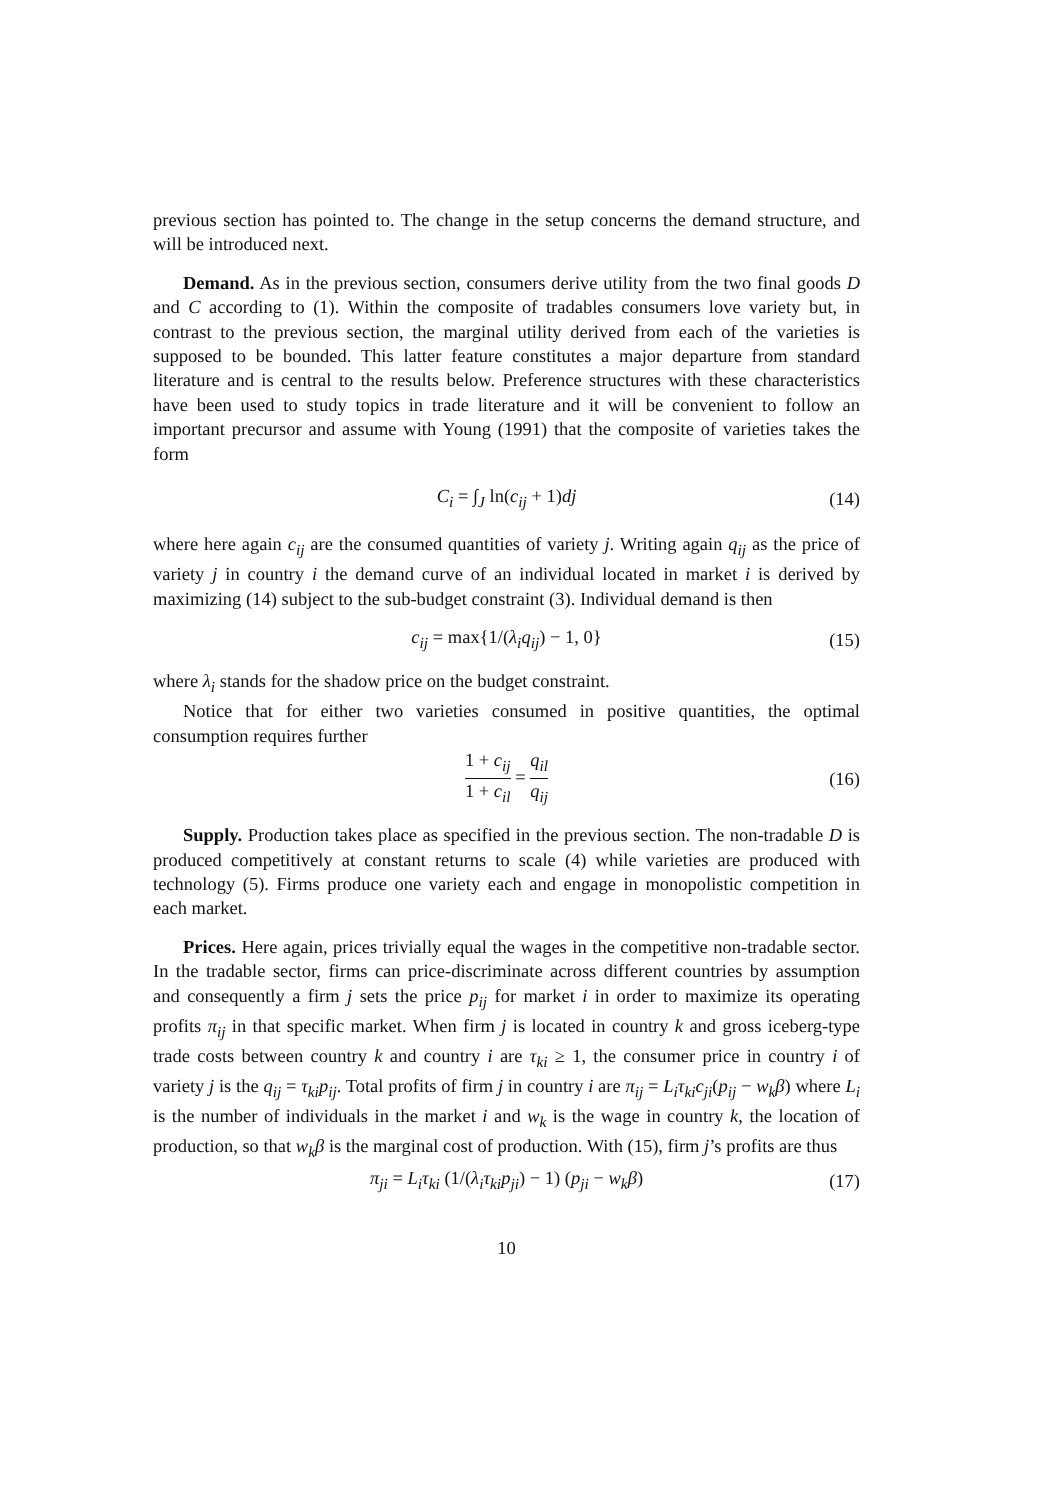previous section has pointed to. The change in the setup concerns the demand structure, and will be introduced next.
Demand. As in the previous section, consumers derive utility from the two final goods D and C according to (1). Within the composite of tradables consumers love variety but, in contrast to the previous section, the marginal utility derived from each of the varieties is supposed to be bounded. This latter feature constitutes a major departure from standard literature and is central to the results below. Preference structures with these characteristics have been used to study topics in trade literature and it will be convenient to follow an important precursor and assume with Young (1991) that the composite of varieties takes the form
C<sub>i</sub> = ∫<sub>J</sub> ln(c<sub>ij</sub> + 1)dj (14)
where here again c<sub>ij</sub> are the consumed quantities of variety j. Writing again q<sub>ij</sub> as the price of variety j in country i the demand curve of an individual located in market i is derived by maximizing (14) subject to the sub-budget constraint (3). Individual demand is then
c<sub>ij</sub> = max{1/(λ<sub>i</sub>q<sub>ij</sub>) − 1, 0} (15)
where λ<sub>i</sub> stands for the shadow price on the budget constraint.
Notice that for either two varieties consumed in positive quantities, the optimal consumption requires further
1 + c<sub>ij</sub> 1 + c<sub>il</sub> = q<sub>il</sub> q<sub>ij</sub> (16)
Supply. Production takes place as specified in the previous section. The non-tradable D is produced competitively at constant returns to scale (4) while varieties are produced with technology (5). Firms produce one variety each and engage in monopolistic competition in each market.
Prices. Here again, prices trivially equal the wages in the competitive non-tradable sector. In the tradable sector, firms can price-discriminate across different countries by assumption and consequently a firm j sets the price p<sub>ij</sub> for market i in order to maximize its operating profits π<sub>ij</sub> in that specific market. When firm j is located in country k and gross iceberg-type trade costs between country k and country i are τ<sub>ki</sub> ≥ 1, the consumer price in country i of variety j is the q<sub>ij</sub> = τ<sub>ki</sub>p<sub>ij</sub>. Total profits of firm j in country i are π<sub>ij</sub> = L<sub>i</sub>τ<sub>ki</sub>c<sub>ji</sub>(p<sub>ij</sub> − w<sub>k</sub>β) where L<sub>i</sub> is the number of individuals in the market i and w<sub>k</sub> is the wage in country k, the location of production, so that w<sub>k</sub>β is the marginal cost of production. With (15), firm j’s profits are thus
π<sub>ji</sub> = L<sub>i</sub>τ<sub>ki</sub> (1/(λ<sub>i</sub>τ<sub>ki</sub>p<sub>ji</sub>) − 1) (p<sub>ji</sub> − w<sub>k</sub>β) (17)
10